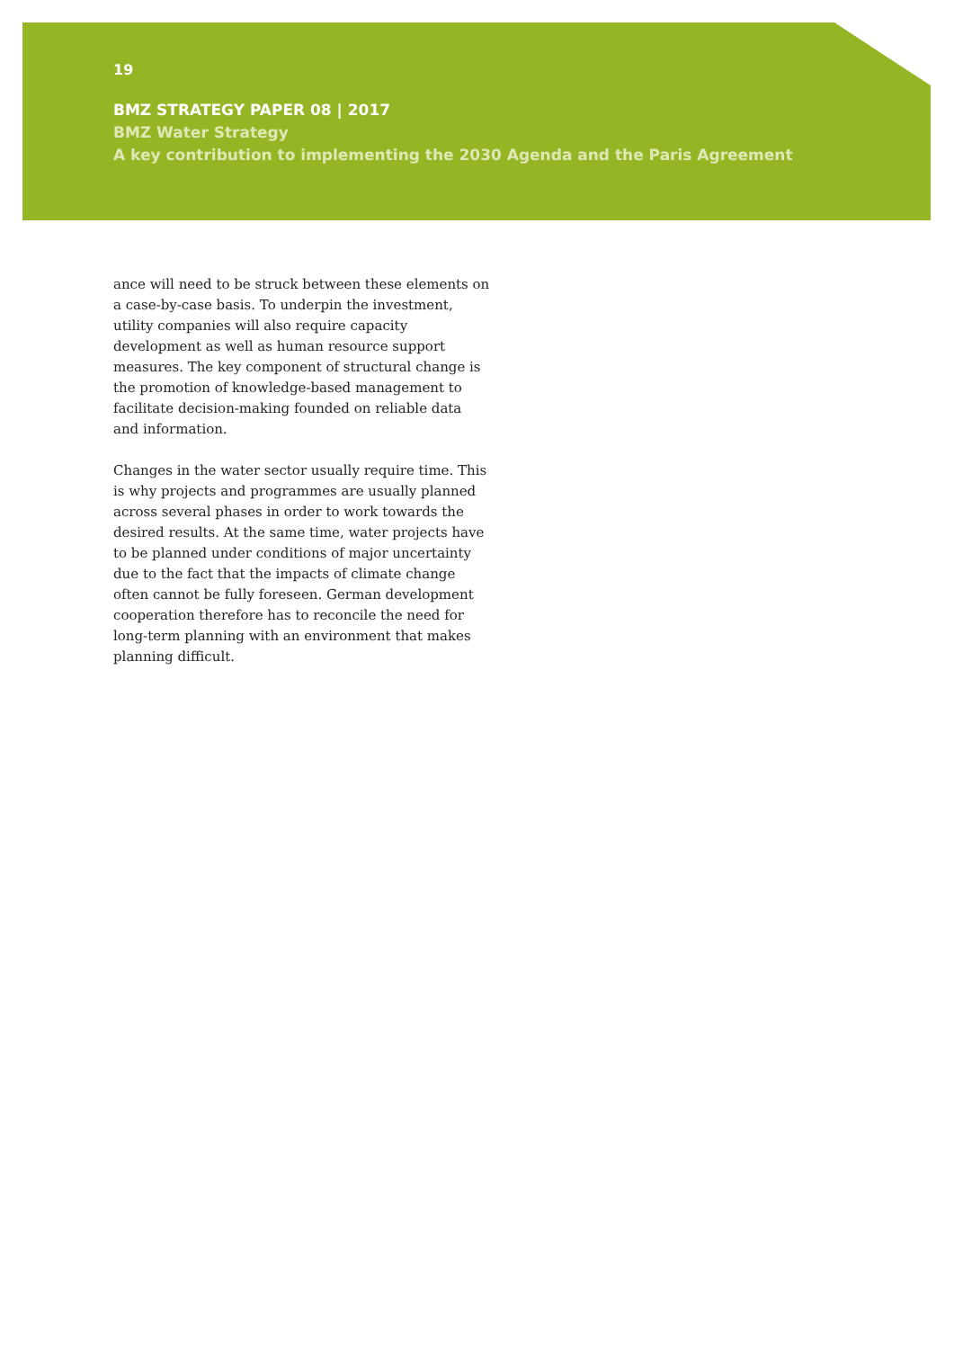19
BMZ STRATEGY PAPER 08 | 2017
BMZ Water Strategy
A key contribution to implementing the 2030 Agenda and the Paris Agreement
ance will need to be struck between these elements on a case-by-case basis. To underpin the investment, utility companies will also require capacity development as well as human resource support measures. The key component of structural change is the promotion of knowledge-based management to facilitate decision-making founded on reliable data and information.
Changes in the water sector usually require time. This is why projects and programmes are usually planned across several phases in order to work towards the desired results. At the same time, water projects have to be planned under conditions of major uncertainty due to the fact that the impacts of climate change often cannot be fully foreseen. German development cooperation therefore has to reconcile the need for long-term planning with an environment that makes planning difficult.